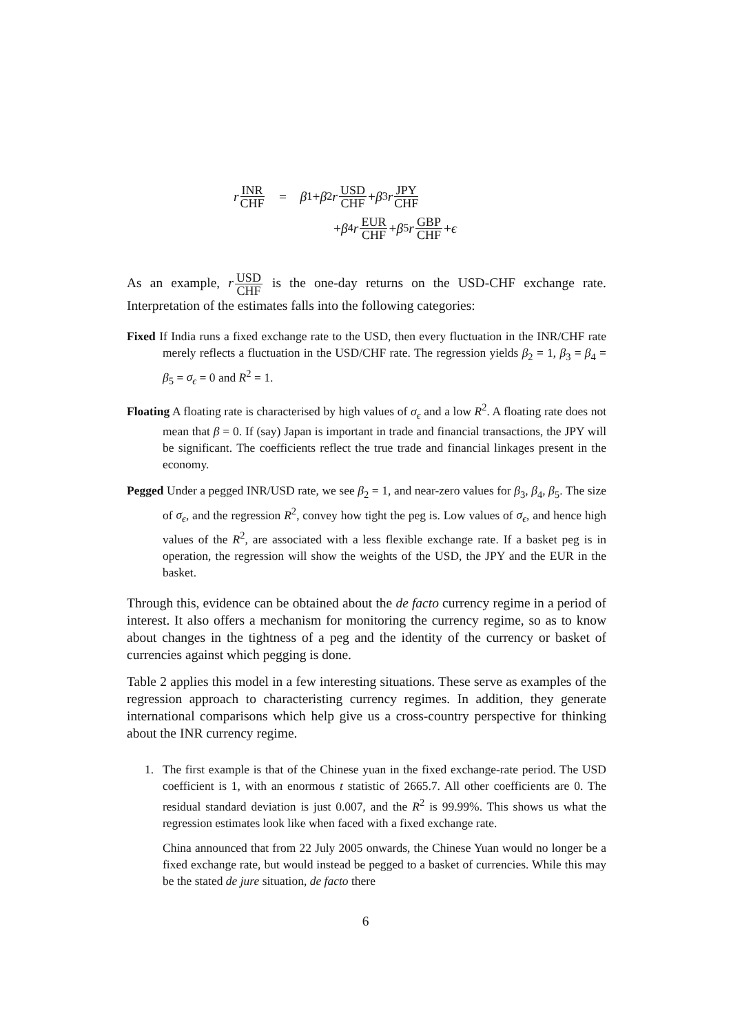r INR CHF = β<sub>1</sub> + β<sub>2</sub> r USD CHF + β<sub>3</sub> r JPY CHF
+ β<sub>4</sub> r EUR CHF + β<sub>5</sub> r GBP CHF + ϵ
As an example, rUSD CHF is the one-day returns on the USD-CHF exchange rate. Interpretation of the estimates falls into the following categories:
Fixed If India runs a fixed exchange rate to the USD, then every fluctuation in the INR/CHF rate merely reflects a fluctuation in the USD/CHF rate. The regression yields β<sub>2</sub> = 1, β<sub>3</sub> = β<sub>4</sub> = β<sub>5</sub> = σ<sub>ϵ</sub> = 0 and R<sup>2</sup> = 1.
Floating A floating rate is characterised by high values of σ<sub>ϵ</sub> and a low R<sup>2</sup>. A floating rate does not mean that β = 0. If (say) Japan is important in trade and financial transactions, the JPY will be significant. The coefficients reflect the true trade and financial linkages present in the economy.
Pegged Under a pegged INR/USD rate, we see β<sub>2</sub> = 1, and near-zero values for β<sub>3</sub>, β<sub>4</sub>, β<sub>5</sub>. The size of σ<sub>ϵ</sub>, and the regression R<sup>2</sup>, convey how tight the peg is. Low values of σ<sub>ϵ</sub>, and hence high values of the R<sup>2</sup>, are associated with a less flexible exchange rate. If a basket peg is in operation, the regression will show the weights of the USD, the JPY and the EUR in the basket.
Through this, evidence can be obtained about the de facto currency regime in a period of interest. It also offers a mechanism for monitoring the currency regime, so as to know about changes in the tightness of a peg and the identity of the currency or basket of currencies against which pegging is done.
Table 2 applies this model in a few interesting situations. These serve as examples of the regression approach to characteristing currency regimes. In addition, they generate international comparisons which help give us a cross-country perspective for thinking about the INR currency regime.
1. The first example is that of the Chinese yuan in the fixed exchange-rate period. The USD coefficient is 1, with an enormous t statistic of 2665.7. All other coefficients are 0. The residual standard deviation is just 0.007, and the R<sup>2</sup> is 99.99%. This shows us what the regression estimates look like when faced with a fixed exchange rate.
China announced that from 22 July 2005 onwards, the Chinese Yuan would no longer be a fixed exchange rate, but would instead be pegged to a basket of currencies. While this may be the stated de jure situation, de facto there
6